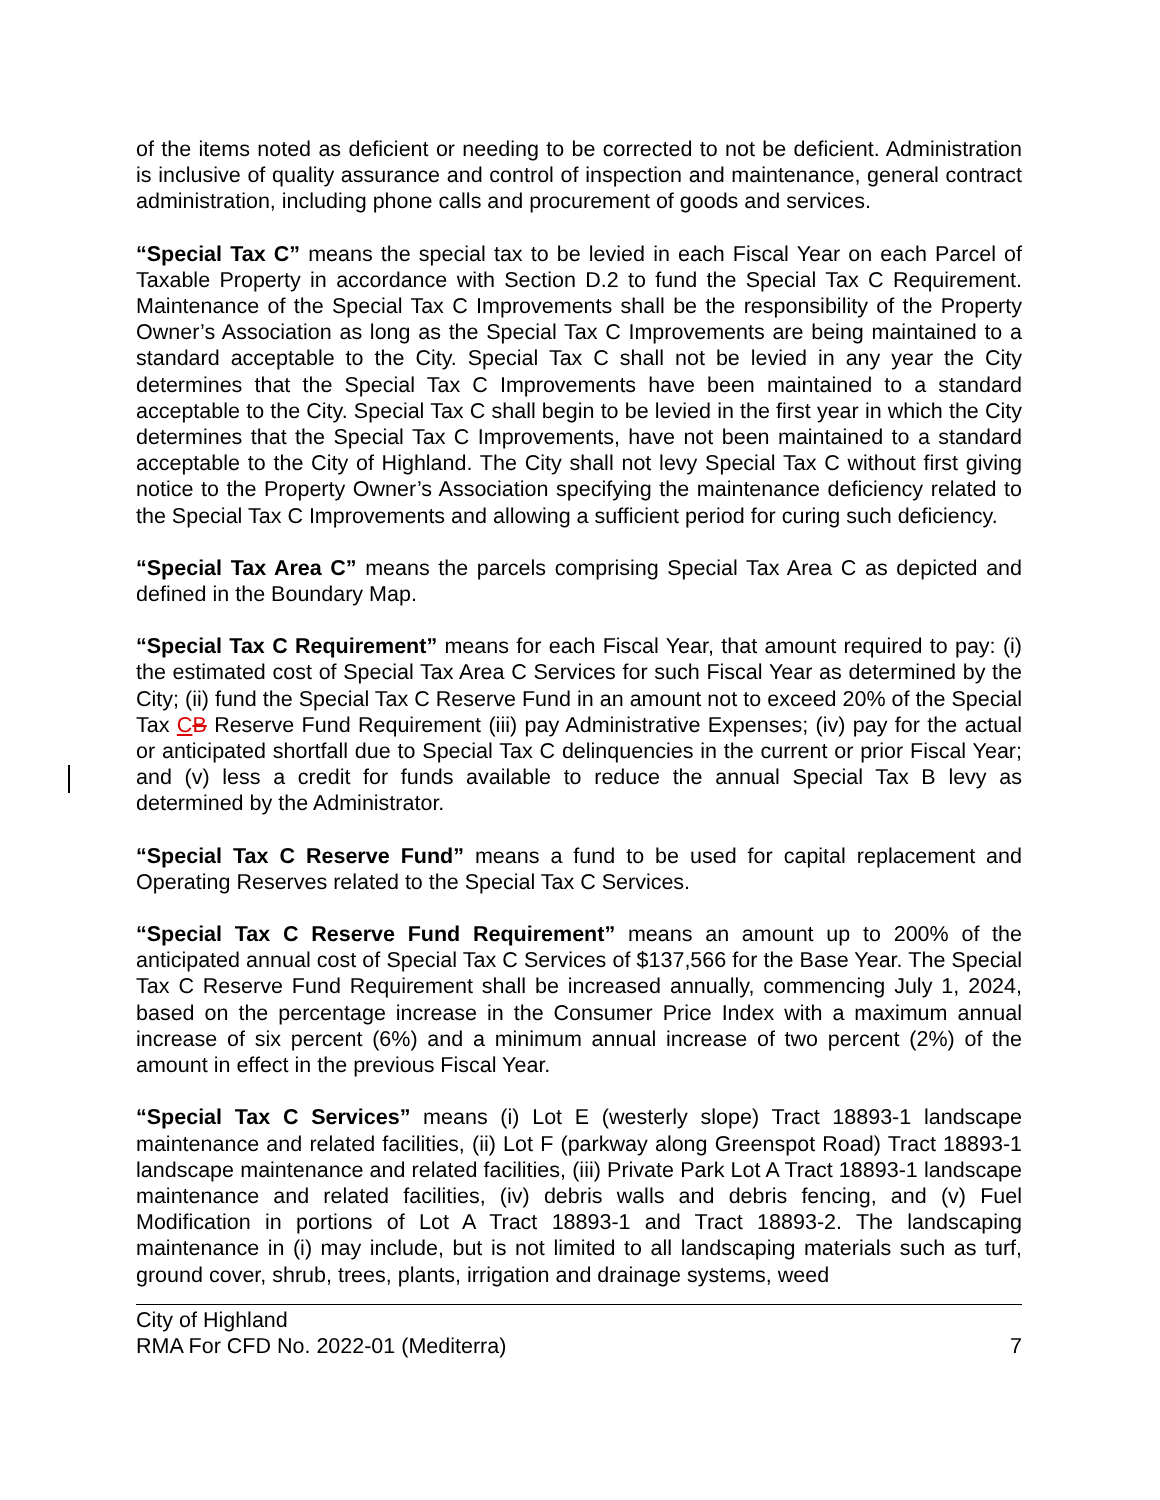of the items noted as deficient or needing to be corrected to not be deficient. Administration is inclusive of quality assurance and control of inspection and maintenance, general contract administration, including phone calls and procurement of goods and services.
“Special Tax C” means the special tax to be levied in each Fiscal Year on each Parcel of Taxable Property in accordance with Section D.2 to fund the Special Tax C Requirement. Maintenance of the Special Tax C Improvements shall be the responsibility of the Property Owner’s Association as long as the Special Tax C Improvements are being maintained to a standard acceptable to the City. Special Tax C shall not be levied in any year the City determines that the Special Tax C Improvements have been maintained to a standard acceptable to the City. Special Tax C shall begin to be levied in the first year in which the City determines that the Special Tax C Improvements, have not been maintained to a standard acceptable to the City of Highland. The City shall not levy Special Tax C without first giving notice to the Property Owner’s Association specifying the maintenance deficiency related to the Special Tax C Improvements and allowing a sufficient period for curing such deficiency.
“Special Tax Area C” means the parcels comprising Special Tax Area C as depicted and defined in the Boundary Map.
“Special Tax C Requirement” means for each Fiscal Year, that amount required to pay: (i) the estimated cost of Special Tax Area C Services for such Fiscal Year as determined by the City; (ii) fund the Special Tax C Reserve Fund in an amount not to exceed 20% of the Special Tax CB Reserve Fund Requirement (iii) pay Administrative Expenses; (iv) pay for the actual or anticipated shortfall due to Special Tax C delinquencies in the current or prior Fiscal Year; and (v) less a credit for funds available to reduce the annual Special Tax B levy as determined by the Administrator.
“Special Tax C Reserve Fund” means a fund to be used for capital replacement and Operating Reserves related to the Special Tax C Services.
“Special Tax C Reserve Fund Requirement” means an amount up to 200% of the anticipated annual cost of Special Tax C Services of $137,566 for the Base Year. The Special Tax C Reserve Fund Requirement shall be increased annually, commencing July 1, 2024, based on the percentage increase in the Consumer Price Index with a maximum annual increase of six percent (6%) and a minimum annual increase of two percent (2%) of the amount in effect in the previous Fiscal Year.
“Special Tax C Services” means (i) Lot E (westerly slope) Tract 18893-1 landscape maintenance and related facilities, (ii) Lot F (parkway along Greenspot Road) Tract 18893-1 landscape maintenance and related facilities, (iii) Private Park Lot A Tract 18893-1 landscape maintenance and related facilities, (iv) debris walls and debris fencing, and (v) Fuel Modification in portions of Lot A Tract 18893-1 and Tract 18893-2. The landscaping maintenance in (i) may include, but is not limited to all landscaping materials such as turf, ground cover, shrub, trees, plants, irrigation and drainage systems, weed
City of Highland
RMA For CFD No. 2022-01 (Mediterra)
7